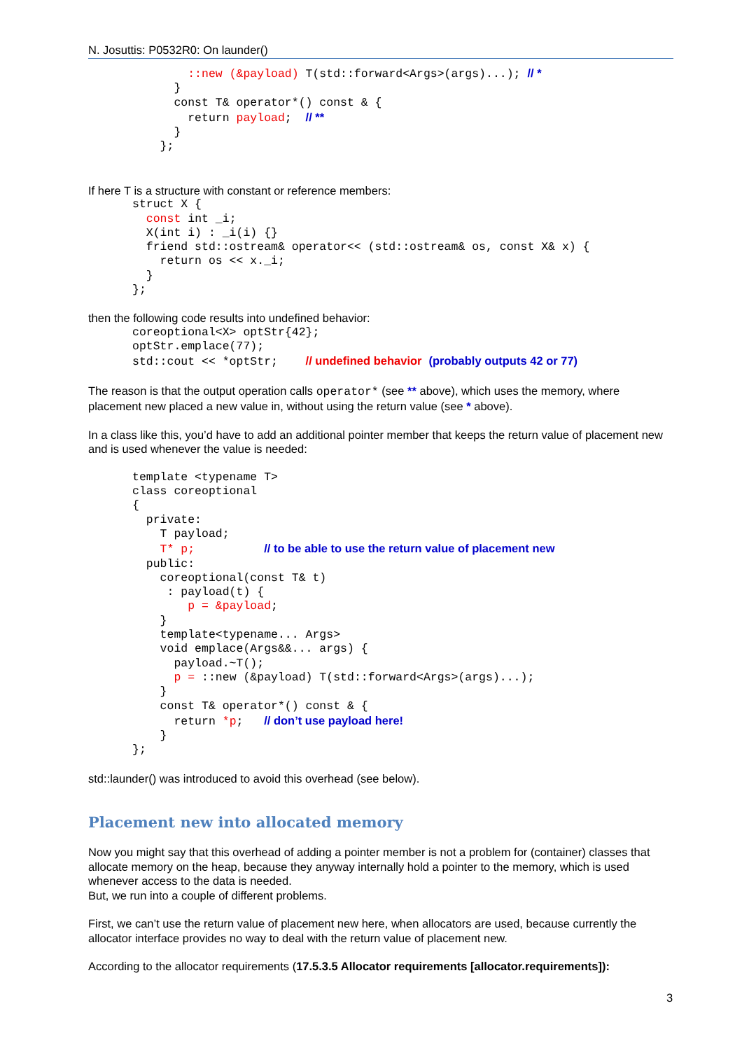N. Josuttis: P0532R0: On launder()
        ::new (&payload) T(std::forward<Args>(args)...); // *
      }
      const T& operator*() const & {
        return payload;  // **
      }
    };
If here T is a structure with constant or reference members:
struct X {
  const int _i;
  X(int i) : _i(i) {}
  friend std::ostream& operator<< (std::ostream& os, const X& x) {
    return os << x._i;
  }
};
then the following code results into undefined behavior:
coreoptional<X> optStr{42};
optStr.emplace(77);
std::cout << *optStr;    // undefined behavior (probably outputs 42 or 77)
The reason is that the output operation calls operator* (see ** above), which uses the memory, where placement new placed a new value in, without using the return value (see * above).
In a class like this, you’d have to add an additional pointer member that keeps the return value of placement new and is used whenever the value is needed:
template <typename T>
class coreoptional
{
  private:
    T payload;
    T* p;          // to be able to use the return value of placement new
  public:
    coreoptional(const T& t)
     : payload(t) {
        p = &payload;
    }
    template<typename... Args>
    void emplace(Args&&... args) {
      payload.~T();
      p = ::new (&payload) T(std::forward<Args>(args)...);
    }
    const T& operator*() const & {
      return *p;   // don’t use payload here!
    }
};
std::launder() was introduced to avoid this overhead (see below).
Placement new into allocated memory
Now you might say that this overhead of adding a pointer member is not a problem for (container) classes that allocate memory on the heap, because they anyway internally hold a pointer to the memory, which is used whenever access to the data is needed.
But, we run into a couple of different problems.
First, we can’t use the return value of placement new here, when allocators are used, because currently the allocator interface provides no way to deal with the return value of placement new.
According to the allocator requirements (17.5.3.5 Allocator requirements [allocator.requirements]):
3